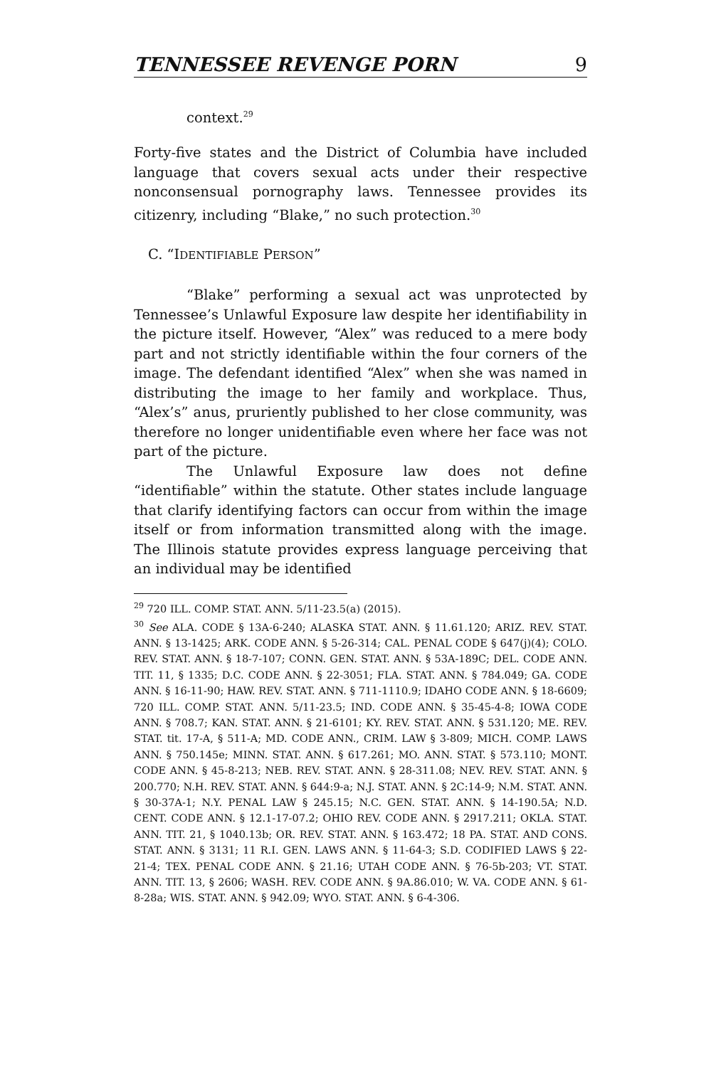TENNESSEE REVENGE PORN 9
context.<sup>29</sup>
Forty-five states and the District of Columbia have included language that covers sexual acts under their respective nonconsensual pornography laws. Tennessee provides its citizenry, including “Blake,” no such protection.<sup>30</sup>
C. “IDENTIFIABLE PERSON”
“Blake” performing a sexual act was unprotected by Tennessee’s Unlawful Exposure law despite her identifiability in the picture itself. However, “Alex” was reduced to a mere body part and not strictly identifiable within the four corners of the image. The defendant identified “Alex” when she was named in distributing the image to her family and workplace. Thus, “Alex’s” anus, pruriently published to her close community, was therefore no longer unidentifiable even where her face was not part of the picture.
The Unlawful Exposure law does not define “identifiable” within the statute. Other states include language that clarify identifying factors can occur from within the image itself or from information transmitted along with the image. The Illinois statute provides express language perceiving that an individual may be identified
<sup>29</sup> 720 ILL. COMP. STAT. ANN. 5/11-23.5(a) (2015).
<sup>30</sup> See ALA. CODE § 13A-6-240; ALASKA STAT. ANN. § 11.61.120; ARIZ. REV. STAT. ANN. § 13-1425; ARK. CODE ANN. § 5-26-314; CAL. PENAL CODE § 647(j)(4); COLO. REV. STAT. ANN. § 18-7-107; CONN. GEN. STAT. ANN. § 53A-189C; DEL. CODE ANN. TIT. 11, § 1335; D.C. CODE ANN. § 22-3051; FLA. STAT. ANN. § 784.049; GA. CODE ANN. § 16-11-90; HAW. REV. STAT. ANN. § 711-1110.9; IDAHO CODE ANN. § 18-6609; 720 ILL. COMP. STAT. ANN. 5/11-23.5; IND. CODE ANN. § 35-45-4-8; IOWA CODE ANN. § 708.7; KAN. STAT. ANN. § 21-6101; KY. REV. STAT. ANN. § 531.120; ME. REV. STAT. tit. 17-A, § 511-A; MD. CODE ANN., CRIM. LAW § 3-809; MICH. COMP. LAWS ANN. § 750.145e; MINN. STAT. ANN. § 617.261; MO. ANN. STAT. § 573.110; MONT. CODE ANN. § 45-8-213; NEB. REV. STAT. ANN. § 28-311.08; NEV. REV. STAT. ANN. § 200.770; N.H. REV. STAT. ANN. § 644:9-a; N.J. STAT. ANN. § 2C:14-9; N.M. STAT. ANN. § 30-37A-1; N.Y. PENAL LAW § 245.15; N.C. GEN. STAT. ANN. § 14-190.5A; N.D. CENT. CODE ANN. § 12.1-17-07.2; OHIO REV. CODE ANN. § 2917.211; OKLA. STAT. ANN. TIT. 21, § 1040.13b; OR. REV. STAT. ANN. § 163.472; 18 PA. STAT. AND CONS. STAT. ANN. § 3131; 11 R.I. GEN. LAWS ANN. § 11-64-3; S.D. CODIFIED LAWS § 22-21-4; TEX. PENAL CODE ANN. § 21.16; UTAH CODE ANN. § 76-5b-203; VT. STAT. ANN. TIT. 13, § 2606; WASH. REV. CODE ANN. § 9A.86.010; W. VA. CODE ANN. § 61-8-28a; WIS. STAT. ANN. § 942.09; WYO. STAT. ANN. § 6-4-306.